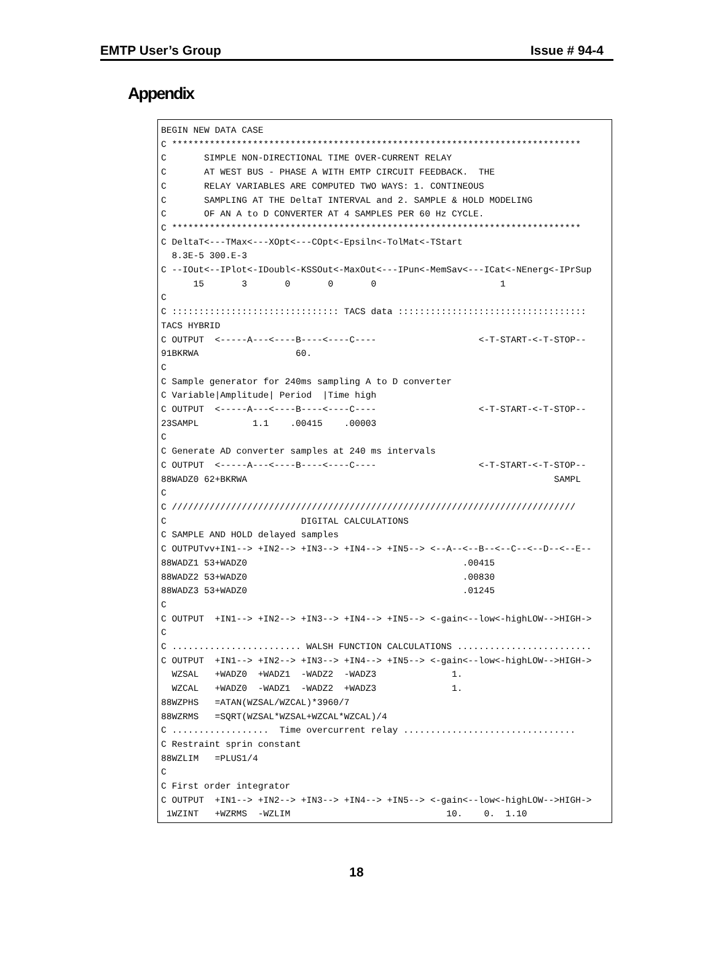EMTP User’s Group Issue # 94-4
Appendix
BEGIN NEW DATA CASE
C ****************************************************************************
C       SIMPLE NON-DIRECTIONAL TIME OVER-CURRENT RELAY
C       AT WEST BUS - PHASE A WITH EMTP CIRCUIT FEEDBACK.  THE
C       RELAY VARIABLES ARE COMPUTED TWO WAYS: 1. CONTINEOUS
C       SAMPLING AT THE DeltaT INTERVAL and 2. SAMPLE & HOLD MODELING
C       OF AN A to D CONVERTER AT 4 SAMPLES PER 60 Hz CYCLE.
C ****************************************************************************
C DeltaT<---TMax<---XOpt<---COpt<-Epsiln<-TolMat<-TStart
  8.3E-5 300.E-3
C --IOut<--IPlot<-IDoubl<-KSSOut<-MaxOut<---IPun<-MemSav<---ICat<-NEnerg<-IPrSup
      15       3       0       0       0                       1
C
C ::::::::::::::::::::::::::::::: TACS data :::::::::::::::::::::::::::::::::::
TACS HYBRID
C OUTPUT  <-----A---<----B----<----C----                   <-T-START-<-T-STOP--
91BKRWA                  60.
C
C Sample generator for 240ms sampling A to D converter
C Variable|Amplitude| Period  |Time high
C OUTPUT  <-----A---<----B----<----C----                   <-T-START-<-T-STOP--
23SAMPL          1.1    .00415    .00003
C
C Generate AD converter samples at 240 ms intervals
C OUTPUT  <-----A---<----B----<----C----                   <-T-START-<-T-STOP--
88WADZ0 62+BKRWA                                                         SAMPL
C
C ///////////////////////////////////////////////////////////////////////////
C                         DIGITAL CALCULATIONS
C SAMPLE AND HOLD delayed samples
C OUTPUTvv+IN1--> +IN2--> +IN3--> +IN4--> +IN5--> <--A--<--B--<--C--<--D--<--E--
88WADZ1 53+WADZ0                                        .00415
88WADZ2 53+WADZ0                                        .00830
88WADZ3 53+WADZ0                                        .01245
C
C OUTPUT  +IN1--> +IN2--> +IN3--> +IN4--> +IN5--> <-gain<--low<-highLOW-->HIGH->
C
C ........................ WALSH FUNCTION CALCULATIONS .........................
C OUTPUT  +IN1--> +IN2--> +IN3--> +IN4--> +IN5--> <-gain<--low<-highLOW-->HIGH->
  WZSAL   +WADZ0  +WADZ1  -WADZ2  -WADZ3              1.
  WZCAL   +WADZ0  -WADZ1  -WADZ2  +WADZ3              1.
88WZPHS   =ATAN(WZSAL/WZCAL)*3960/7
88WZRMS   =SQRT(WZSAL*WZSAL+WZCAL*WZCAL)/4
C ..................  Time overcurrent relay ................................
C Restraint sprin constant
88WZLIM   =PLUS1/4
C
C First order integrator
C OUTPUT  +IN1--> +IN2--> +IN3--> +IN4--> +IN5--> <-gain<--low<-highLOW-->HIGH->
 1WZINT   +WZRMS  -WZLIM                             10.    0.  1.10
18